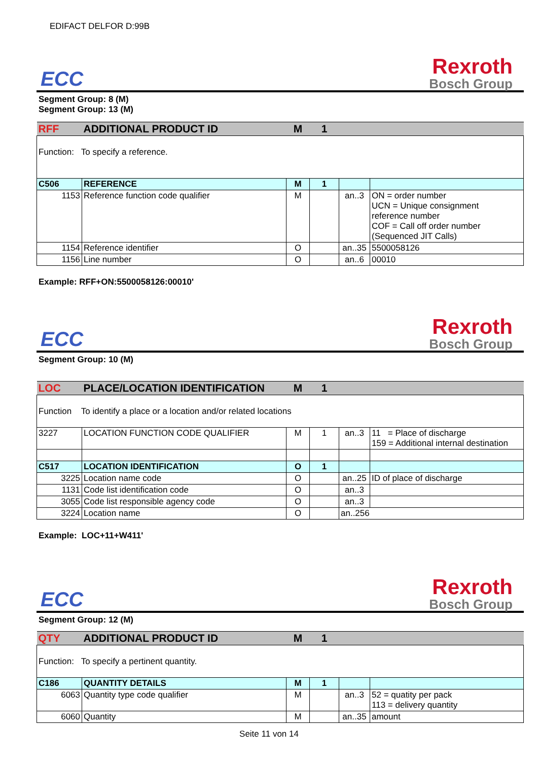EDIFACT DELFOR D:99B
ECC
Rexroth
Bosch Group
Segment Group: 8 (M)
Segment Group: 13 (M)
| RFF | ADDITIONAL PRODUCT ID | M | 1 | | |
| Function: To specify a reference. | | | | | |
| C506 | REFERENCE | M | 1 | | |
| 1153 | Reference function code qualifier | M | | an..3 | ON = order number UCN = Unique consignment reference number COF = Call off order number (Sequenced JIT Calls) |
| 1154 | Reference identifier | O | | an..35 | 5500058126 |
| 1156 | Line number | O | | an..6 | 00010 |
Example: RFF+ON:5500058126:00010'
ECC
Rexroth
Bosch Group
Segment Group: 10 (M)
| LOC | PLACE/LOCATION IDENTIFICATION | M | 1 | | |
| Function To identify a place or a location and/or related locations | | | | | |
| 3227 | LOCATION FUNCTION CODE QUALIFIER | M | 1 | an..3 | 11 = Place of discharge 159 = Additional internal destination |
| C517 | LOCATION IDENTIFICATION | O | 1 | | |
| 3225 | Location name code | O | | an..25 | ID of place of discharge |
| 1131 | Code list identification code | O | | an..3 | |
| 3055 | Code list responsible agency code | O | | an..3 | |
| 3224 | Location name | O | | an..256 | |
Example: LOC+11+W411'
ECC
Rexroth
Bosch Group
Segment Group: 12 (M)
| QTY | ADDITIONAL PRODUCT ID | M | 1 | | |
| Function: To specify a pertinent quantity. | | | | | |
| C186 | QUANTITY DETAILS | M | 1 | | |
| 6063 | Quantity type code qualifier | M | | an..3 | 52 = quatity per pack 113 = delivery quantity |
| 6060 | Quantity | M | | an..35 | amount |
Seite 11 von 14